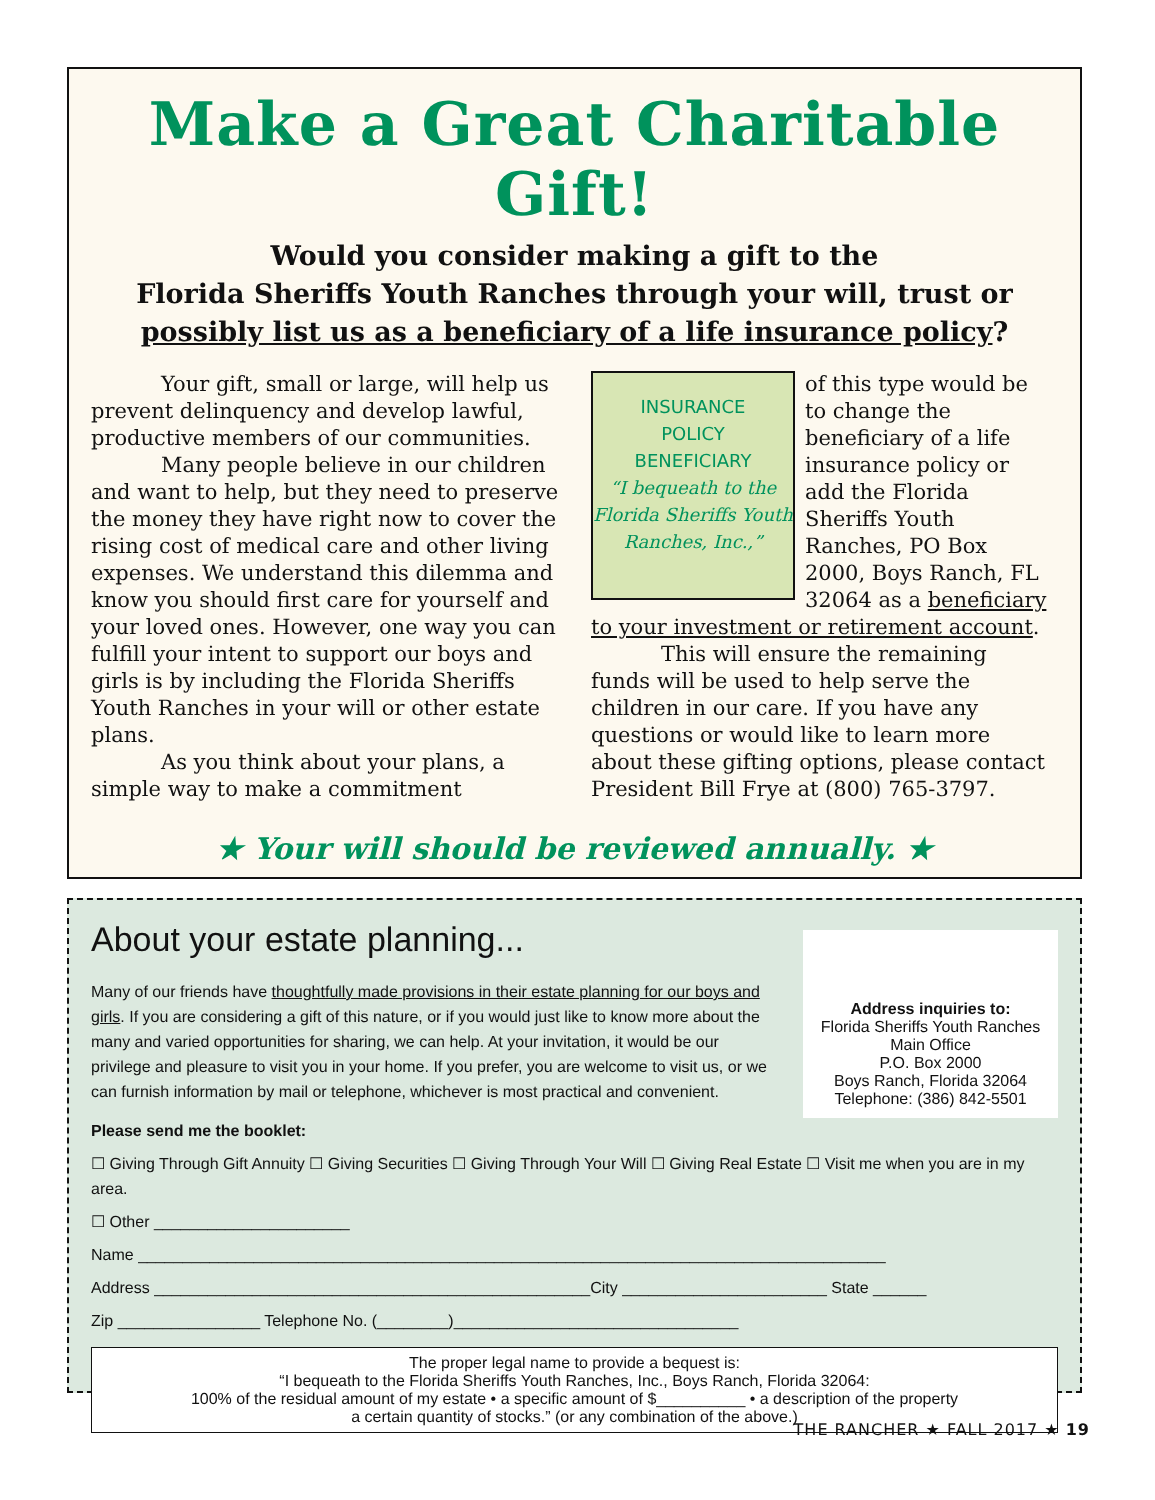Make a Great Charitable Gift!
Would you consider making a gift to the
Florida Sheriffs Youth Ranches through your will, trust or
possibly list us as a beneficiary of a life insurance policy?
Your gift, small or large, will help us prevent delinquency and develop lawful, productive members of our communities.
Many people believe in our children and want to help, but they need to preserve the money they have right now to cover the rising cost of medical care and other living expenses. We understand this dilemma and know you should first care for yourself and your loved ones. However, one way you can fulfill your intent to support our boys and girls is by including the Florida Sheriffs Youth Ranches in your will or other estate plans.
As you think about your plans, a simple way to make a commitment
INSURANCE
POLICY
BENEFICIARY
“I bequeath to the Florida Sheriffs Youth Ranches, Inc.,”
of this type would be to change the beneficiary of a life insurance policy or add the Florida Sheriffs Youth Ranches, PO Box 2000, Boys Ranch, FL 32064 as a beneficiary to your investment or retirement account.
This will ensure the remaining funds will be used to help serve the children in our care. If you have any questions or would like to learn more about these gifting options, please contact President Bill Frye at (800) 765-3797.
★ Your will should be reviewed annually. ★
Address inquiries to:
Florida Sheriffs Youth Ranches
Main Office
P.O. Box 2000
Boys Ranch, Florida 32064
Telephone: (386) 842-5501
About your estate planning...
Many of our friends have thoughtfully made provisions in their estate planning for our boys and girls. If you are considering a gift of this nature, or if you would just like to know more about the many and varied opportunities for sharing, we can help. At your invitation, it would be our privilege and pleasure to visit you in your home. If you prefer, you are welcome to visit us, or we can furnish information by mail or telephone, whichever is most practical and convenient.
Please send me the booklet:
☐ Giving Through Gift Annuity ☐ Giving Securities ☐ Giving Through Your Will ☐ Giving Real Estate ☐ Visit me when you are in my area.
☐ Other ______________________
Name ____________________________________________________________________________________
Address _________________________________________________City _______________________ State ______
Zip ________________ Telephone No. (________)________________________________
The proper legal name to provide a bequest is:
“I bequeath to the Florida Sheriffs Youth Ranches, Inc., Boys Ranch, Florida 32064:
100% of the residual amount of my estate • a specific amount of $__________ • a description of the property
a certain quantity of stocks.” (or any combination of the above.)
THE RANCHER ★ FALL 2017 ★ 19